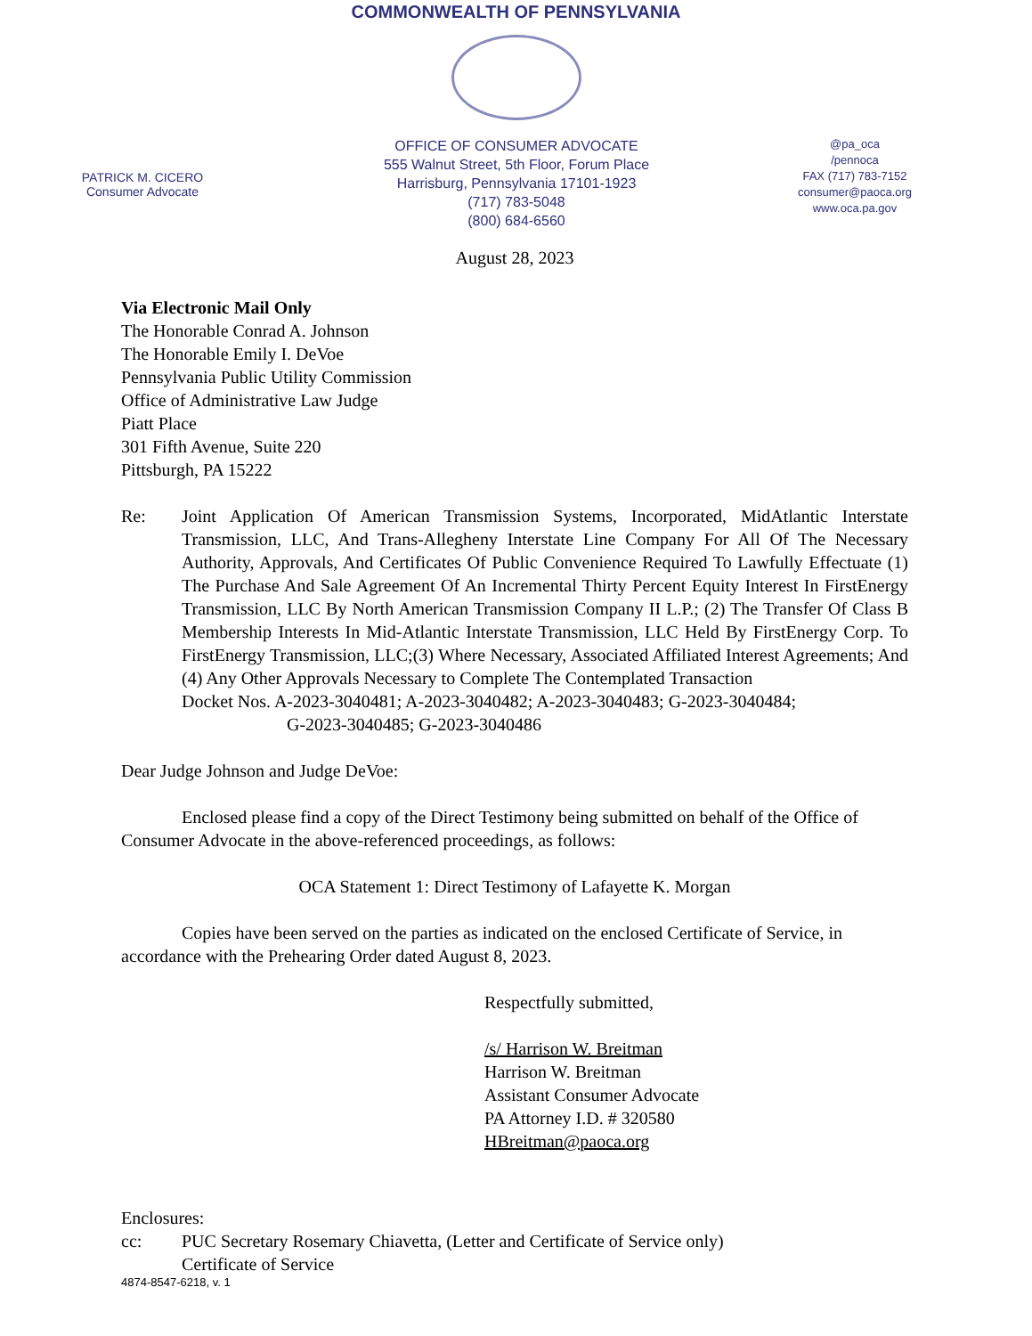COMMONWEALTH OF PENNSYLVANIA
PATRICK M. CICERO
Consumer Advocate
OFFICE OF CONSUMER ADVOCATE
555 Walnut Street, 5th Floor, Forum Place
Harrisburg, Pennsylvania 17101-1923
(717) 783-5048
(800) 684-6560
@pa_oca
/pennoca
FAX (717) 783-7152
consumer@paoca.org
www.oca.pa.gov
August 28, 2023
Via Electronic Mail Only
The Honorable Conrad A. Johnson
The Honorable Emily I. DeVoe
Pennsylvania Public Utility Commission
Office of Administrative Law Judge
Piatt Place
301 Fifth Avenue, Suite 220
Pittsburgh, PA 15222
Re: Joint Application Of American Transmission Systems, Incorporated, MidAtlantic Interstate Transmission, LLC, And Trans-Allegheny Interstate Line Company For All Of The Necessary Authority, Approvals, And Certificates Of Public Convenience Required To Lawfully Effectuate (1) The Purchase And Sale Agreement Of An Incremental Thirty Percent Equity Interest In FirstEnergy Transmission, LLC By North American Transmission Company II L.P.; (2) The Transfer Of Class B Membership Interests In Mid-Atlantic Interstate Transmission, LLC Held By FirstEnergy Corp. To FirstEnergy Transmission, LLC;(3) Where Necessary, Associated Affiliated Interest Agreements; And (4) Any Other Approvals Necessary to Complete The Contemplated Transaction
Docket Nos. A-2023-3040481; A-2023-3040482; A-2023-3040483; G-2023-3040484;
G-2023-3040485; G-2023-3040486
Dear Judge Johnson and Judge DeVoe:
Enclosed please find a copy of the Direct Testimony being submitted on behalf of the Office of Consumer Advocate in the above-referenced proceedings, as follows:
OCA Statement 1: Direct Testimony of Lafayette K. Morgan
Copies have been served on the parties as indicated on the enclosed Certificate of Service, in accordance with the Prehearing Order dated August 8, 2023.
Respectfully submitted,
/s/ Harrison W. Breitman
Harrison W. Breitman
Assistant Consumer Advocate
PA Attorney I.D. # 320580
HBreitman@paoca.org
Enclosures:
cc: PUC Secretary Rosemary Chiavetta, (Letter and Certificate of Service only)
Certificate of Service
4874-8547-6218, v. 1